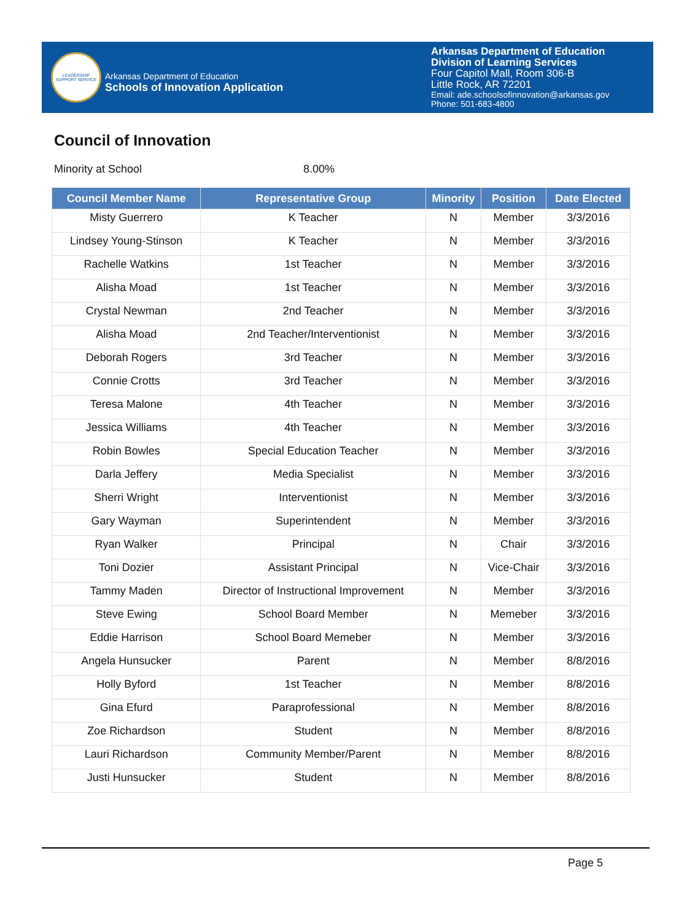LEADERSHIP SUPPORT SERVICE
Arkansas Department of Education
Schools of Innovation Application
Arkansas Department of Education
Division of Learning Services
Four Capitol Mall, Room 306-B
Little Rock, AR 72201
Email: ade.schoolsofinnovation@arkansas.gov
Phone: 501-683-4800
Council of Innovation
Minority at School 8.00%
| Council Member Name | Representative Group | Minority | Position | Date Elected |
| --- | --- | --- | --- | --- |
| Misty Guerrero | K Teacher | N | Member | 3/3/2016 |
| Lindsey Young-Stinson | K Teacher | N | Member | 3/3/2016 |
| Rachelle Watkins | 1st Teacher | N | Member | 3/3/2016 |
| Alisha Moad | 1st Teacher | N | Member | 3/3/2016 |
| Crystal Newman | 2nd Teacher | N | Member | 3/3/2016 |
| Alisha Moad | 2nd Teacher/Interventionist | N | Member | 3/3/2016 |
| Deborah Rogers | 3rd Teacher | N | Member | 3/3/2016 |
| Connie Crotts | 3rd Teacher | N | Member | 3/3/2016 |
| Teresa Malone | 4th Teacher | N | Member | 3/3/2016 |
| Jessica Williams | 4th Teacher | N | Member | 3/3/2016 |
| Robin Bowles | Special Education Teacher | N | Member | 3/3/2016 |
| Darla Jeffery | Media Specialist | N | Member | 3/3/2016 |
| Sherri Wright | Interventionist | N | Member | 3/3/2016 |
| Gary Wayman | Superintendent | N | Member | 3/3/2016 |
| Ryan Walker | Principal | N | Chair | 3/3/2016 |
| Toni Dozier | Assistant Principal | N | Vice-Chair | 3/3/2016 |
| Tammy Maden | Director of Instructional Improvement | N | Member | 3/3/2016 |
| Steve Ewing | School Board Member | N | Memeber | 3/3/2016 |
| Eddie Harrison | School Board Memeber | N | Member | 3/3/2016 |
| Angela Hunsucker | Parent | N | Member | 8/8/2016 |
| Holly Byford | 1st Teacher | N | Member | 8/8/2016 |
| Gina Efurd | Paraprofessional | N | Member | 8/8/2016 |
| Zoe Richardson | Student | N | Member | 8/8/2016 |
| Lauri Richardson | Community Member/Parent | N | Member | 8/8/2016 |
| Justi Hunsucker | Student | N | Member | 8/8/2016 |
Page 5